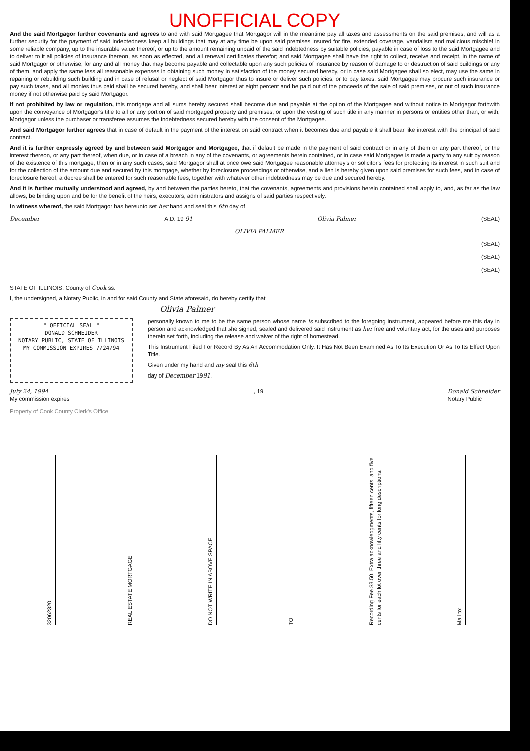UNOFFICIAL COPY
And the said Mortgagor further covenants and agrees to and with said Mortgagee that Mortgagor will in the meantime pay all taxes and assessments on the said premises, and will as a further security for the payment of said indebtedness keep all buildings that may at any time be upon said premises insured for fire, extended coverage, vandalism and malicious mischief in some reliable company, up to the insurable value thereof, or up to the amount remaining unpaid of the said indebtedness by suitable policies, payable in case of loss to the said Mortgagee and to deliver to it all policies of insurance thereon, as soon as effected, and all renewal certificates therefor; and said Mortgagee shall have the right to collect, receive and receipt, in the name of said Mortgagor or otherwise, for any and all money that may become payable and collectable upon any such policies of insurance by reason of damage to or destruction of said buildings or any of them, and apply the same less all reasonable expenses in obtaining such money in satisfaction of the money secured hereby, or in case said Mortgagee shall so elect, may use the same in repairing or rebuilding such building and in case of refusal or neglect of said Mortgagor thus to insure or deliver such policies, or to pay taxes, said Mortgagee may procure such insurance or pay such taxes, and all monies thus paid shall be secured hereby, and shall bear interest at eight percent and be paid out of the proceeds of the sale of said premises, or out of such insurance money if not otherwise paid by said Mortgagor.
If not prohibited by law or regulation, this mortgage and all sums hereby secured shall become due and payable at the option of the Mortgagee and without notice to Mortgagor forthwith upon the conveyance of Mortgagor's title to all or any portion of said mortgaged property and premises, or upon the vesting of such title in any manner in persons or entities other than, or with, Mortgagor unless the purchaser or transferee assumes the indebtedness secured hereby with the consent of the Mortgagee.
And said Mortgagor further agrees that in case of default in the payment of the interest on said contract when it becomes due and payable it shall bear like interest with the principal of said contract.
And it is further expressly agreed by and between said Mortgagor and Mortgagee, that if default be made in the payment of said contract or in any of them or any part thereof, or the interest thereon, or any part thereof, when due, or in case of a breach in any of the covenants, or agreements herein contained, or in case said Mortgagee is made a party to any suit by reason of the existence of this mortgage, then or in any such cases, said Mortgagor shall at once owe said Mortgagee reasonable attorney's or solicitor's fees for protecting its interest in such suit and for the collection of the amount due and secured by this mortgage, whether by foreclosure proceedings or otherwise, and a lien is hereby given upon said premises for such fees, and in case of foreclosure hereof, a decree shall be entered for such reasonable fees, together with whatever other indebtedness may be due and secured hereby.
And it is further mutually understood and agreed, by and between the parties hereto, that the covenants, agreements and provisions herein contained shall apply to, and, as far as the law allows, be binding upon and be for the benefit of the heirs, executors, administrators and assigns of said parties respectively.
In witness whereof, the said Mortgagor has hereunto set her hand and seal this 6th day of
December A.D. 19 91 Olivia Palmer (SEAL)
OLIVIA PALMER
(SEAL)
(SEAL)
(SEAL)
STATE OF ILLINOIS, County of Cook ss:
I, the undersigned, a Notary Public, in and for said County and State aforesaid, do hereby certify that
Olivia Palmer
" OFFICIAL SEAL "
DONALD SCHNEIDER
NOTARY PUBLIC, STATE OF ILLINOIS
MY COMMISSION EXPIRES 7/24/94
personally known to me to be the same person whose name is subscribed to the foregoing instrument, appeared before me this day in person and acknowledged that she signed, sealed and delivered said instrument as her free and voluntary act, for the uses and purposes therein set forth, including the release and waiver of the right of homestead.
This Instrument Filed For Record By As An Accommodation Only. It Has Not Been Examined As To Its Execution Or As To Its Effect Upon Title.
Given under my hand and my seal this 6th
day of December 1991.
July 24, 1994
My commission expires , 19 Donald Schneider
Notary Public
Property of Cook County Clerk's Office
32062320
REAL ESTATE MORTGAGE
DO NOT WRITE IN ABOVE SPACE
TO
Recording Fee $3.50. Extra acknowledgments, fifteen cents, and five cents for each lot over three and fifty cents for long descriptions.
Mail to: